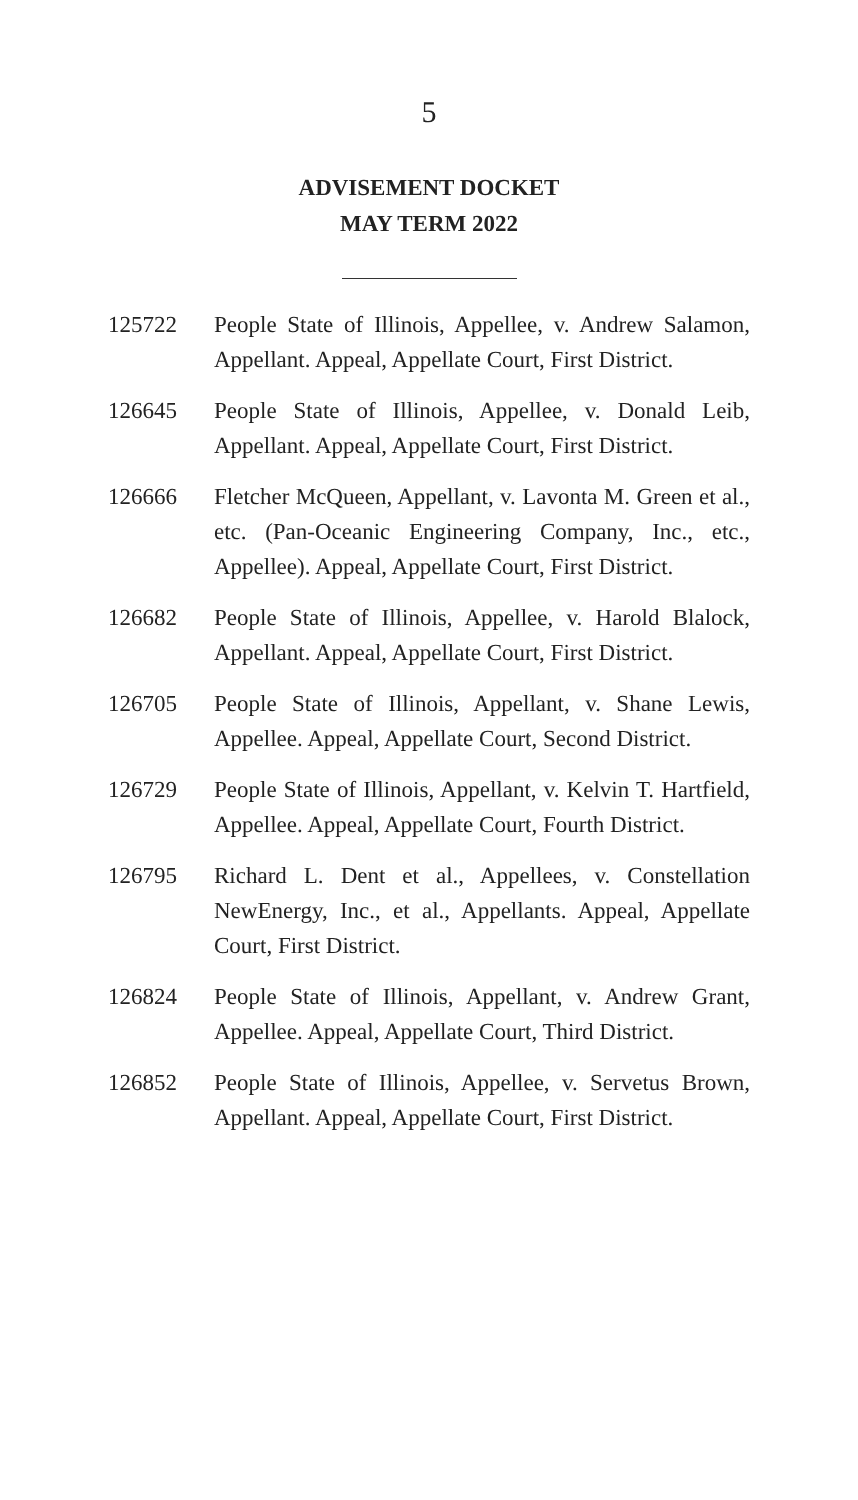5
ADVISEMENT DOCKET
MAY TERM 2022
125722 People State of Illinois, Appellee, v. Andrew Salamon, Appellant. Appeal, Appellate Court, First District.
126645 People State of Illinois, Appellee, v. Donald Leib, Appellant. Appeal, Appellate Court, First District.
126666 Fletcher McQueen, Appellant, v. Lavonta M. Green et al., etc. (Pan-Oceanic Engineering Company, Inc., etc., Appellee). Appeal, Appellate Court, First District.
126682 People State of Illinois, Appellee, v. Harold Blalock, Appellant. Appeal, Appellate Court, First District.
126705 People State of Illinois, Appellant, v. Shane Lewis, Appellee. Appeal, Appellate Court, Second District.
126729 People State of Illinois, Appellant, v. Kelvin T. Hartfield, Appellee. Appeal, Appellate Court, Fourth District.
126795 Richard L. Dent et al., Appellees, v. Constellation NewEnergy, Inc., et al., Appellants. Appeal, Appellate Court, First District.
126824 People State of Illinois, Appellant, v. Andrew Grant, Appellee. Appeal, Appellate Court, Third District.
126852 People State of Illinois, Appellee, v. Servetus Brown, Appellant. Appeal, Appellate Court, First District.